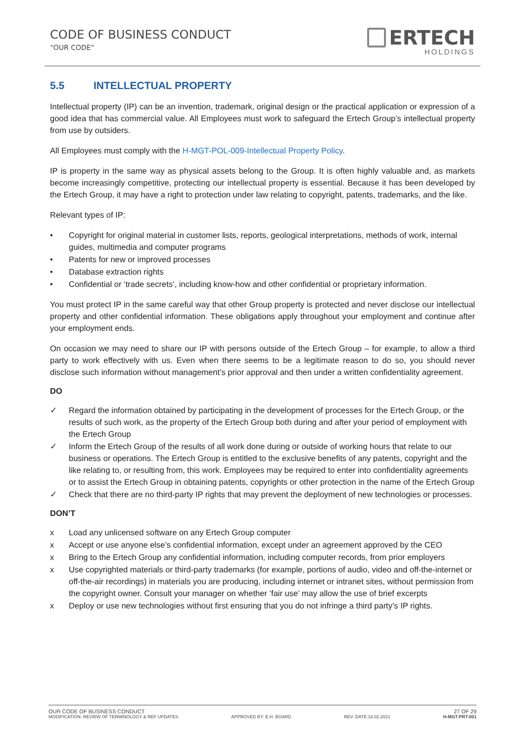CODE OF BUSINESS CONDUCT
“OUR CODE”
ERTECH
HOLDINGS
5.5 INTELLECTUAL PROPERTY
Intellectual property (IP) can be an invention, trademark, original design or the practical application or expression of a good idea that has commercial value. All Employees must work to safeguard the Ertech Group’s intellectual property from use by outsiders.
All Employees must comply with the H-MGT-POL-009-Intellectual Property Policy.
IP is property in the same way as physical assets belong to the Group. It is often highly valuable and, as markets become increasingly competitive, protecting our intellectual property is essential. Because it has been developed by the Ertech Group, it may have a right to protection under law relating to copyright, patents, trademarks, and the like.
Relevant types of IP:
• Copyright for original material in customer lists, reports, geological interpretations, methods of work, internal guides, multimedia and computer programs
• Patents for new or improved processes
• Database extraction rights
• Confidential or ‘trade secrets’, including know-how and other confidential or proprietary information.
You must protect IP in the same careful way that other Group property is protected and never disclose our intellectual property and other confidential information. These obligations apply throughout your employment and continue after your employment ends.
On occasion we may need to share our IP with persons outside of the Ertech Group – for example, to allow a third party to work effectively with us. Even when there seems to be a legitimate reason to do so, you should never disclose such information without management’s prior approval and then under a written confidentiality agreement.
DO
✓ Regard the information obtained by participating in the development of processes for the Ertech Group, or the results of such work, as the property of the Ertech Group both during and after your period of employment with the Ertech Group
✓ Inform the Ertech Group of the results of all work done during or outside of working hours that relate to our business or operations. The Ertech Group is entitled to the exclusive benefits of any patents, copyright and the like relating to, or resulting from, this work. Employees may be required to enter into confidentiality agreements or to assist the Ertech Group in obtaining patents, copyrights or other protection in the name of the Ertech Group
✓ Check that there are no third-party IP rights that may prevent the deployment of new technologies or processes.
DON’T
x Load any unlicensed software on any Ertech Group computer
x Accept or use anyone else’s confidential information, except under an agreement approved by the CEO
x Bring to the Ertech Group any confidential information, including computer records, from prior employers
x Use copyrighted materials or third-party trademarks (for example, portions of audio, video and off-the-internet or off-the-air recordings) in materials you are producing, including internet or intranet sites, without permission from the copyright owner. Consult your manager on whether ‘fair use’ may allow the use of brief excerpts
x Deploy or use new technologies without first ensuring that you do not infringe a third party’s IP rights.
OUR CODE OF BUSINESS CONDUCT 27 OF 29
MODIFICATION: REVIEW OF TERMINOLOGY & REF UPDATES APPROVED BY: E.H. BOARD REV. DATE:18.02.2021 H-MGT-PRT-001